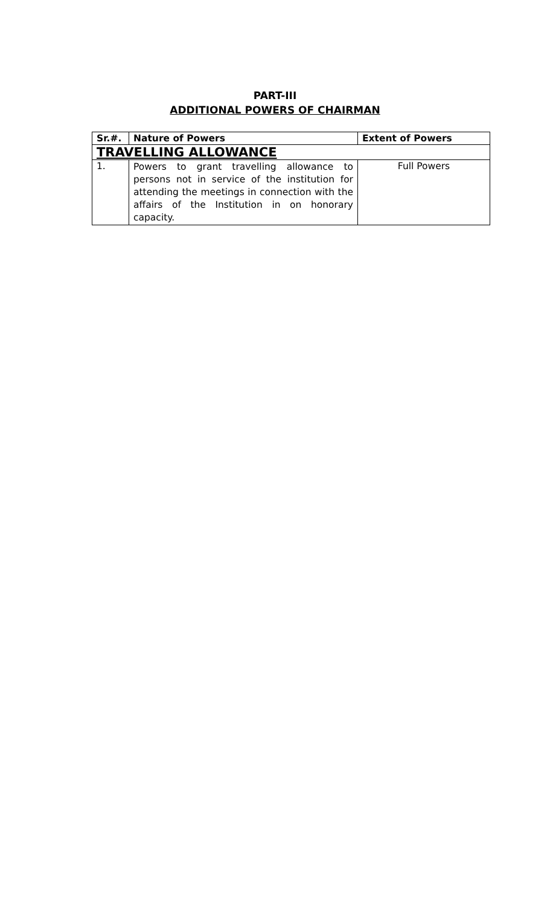PART-III
ADDITIONAL POWERS OF CHAIRMAN
| Sr.#. | Nature of Powers | Extent of Powers |
| --- | --- | --- |
| TRAVELLING ALLOWANCE | | |
| 1. | Powers to grant travelling allowance to persons not in service of the institution for attending the meetings in connection with the affairs of the Institution in on honorary capacity. | Full Powers |